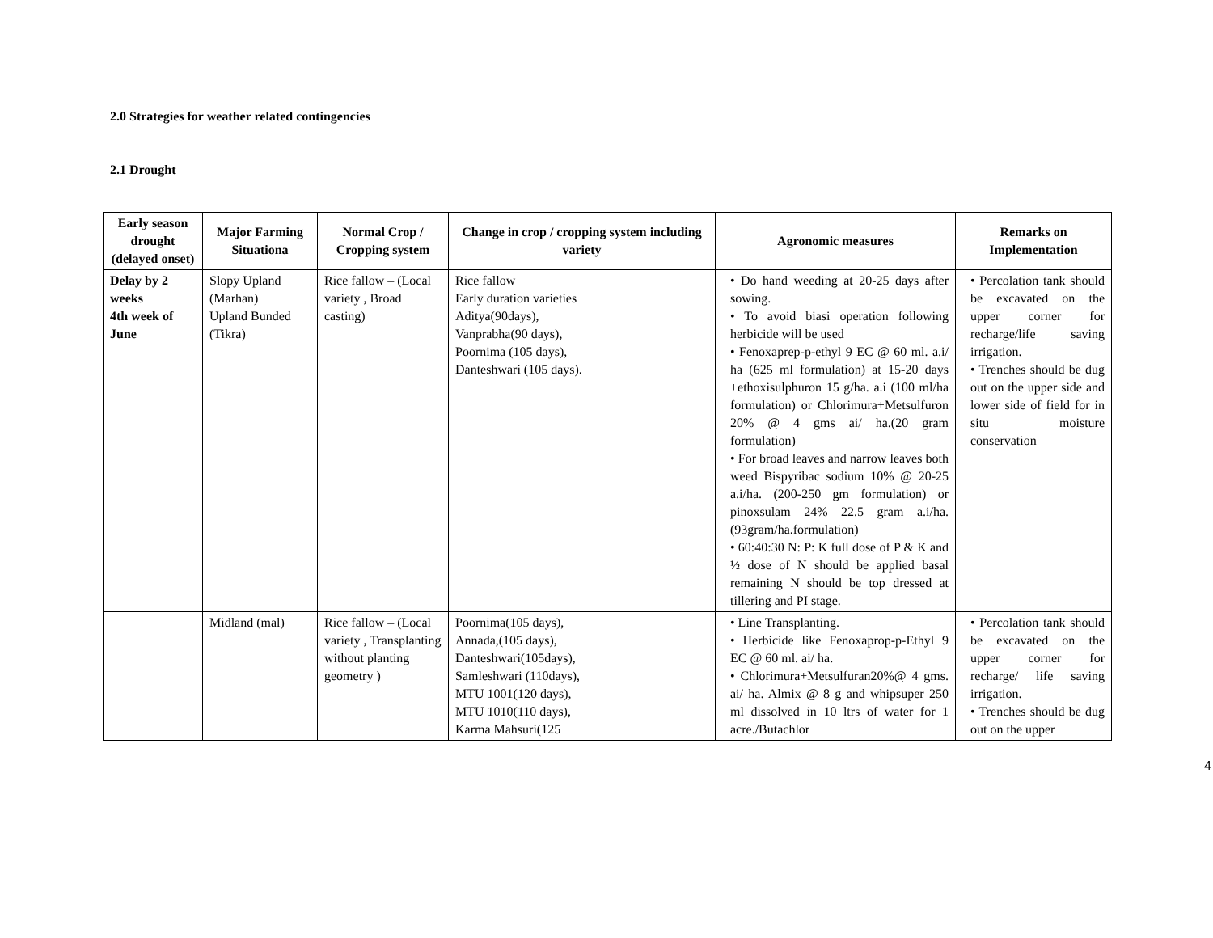2.0 Strategies for weather related contingencies
2.1 Drought
| Early season drought (delayed onset) | Major Farming Situationa | Normal Crop / Cropping system | Change in crop / cropping system including variety | Agronomic measures | Remarks on Implementation |
| --- | --- | --- | --- | --- | --- |
| Delay by 2 weeks 4th week of June | Slopy Upland (Marhan) Upland Bunded (Tikra) | Rice fallow – (Local variety , Broad casting) | Rice fallow Early duration varieties Aditya(90days), Vanprabha(90 days), Poornima (105 days), Danteshwari (105 days). | • Do hand weeding at 20-25 days after sowing. • To avoid biasi operation following herbicide will be used • Fenoxaprep-p-ethyl 9 EC @ 60 ml. a.i/ ha (625 ml formulation) at 15-20 days +ethoxisulphuron 15 g/ha. a.i (100 ml/ha formulation) or Chlorimura+Metsulfuron 20% @ 4 gms ai/ ha.(20 gram formulation) • For broad leaves and narrow leaves both weed Bispyribac sodium 10% @ 20-25 a.i/ha. (200-250 gm formulation) or pinoxsulam 24% 22.5 gram a.i/ha.(93gram/ha.formulation) • 60:40:30 N: P: K full dose of P & K and ½ dose of N should be applied basal remaining N should be top dressed at tillering and PI stage. | • Percolation tank should be excavated on the upper corner for recharge/life saving irrigation. • Trenches should be dug out on the upper side and lower side of field for in situ moisture conservation |
| | Midland (mal) | Rice fallow – (Local variety , Transplanting without planting geometry ) | Poornima(105 days), Annada,(105 days), Danteshwari(105days), Samleshwari (110days), MTU 1001(120 days), MTU 1010(110 days), Karma Mahsuri(125 | • Line Transplanting. • Herbicide like Fenoxaprop-p-Ethyl 9 EC @ 60 ml. ai/ ha. • Chlorimura+Metsulfuran20%@ 4 gms. ai/ ha. Almix @ 8 g and whipsuper 250 ml dissolved in 10 ltrs of water for 1 acre./Butachlor | • Percolation tank should be excavated on the upper corner for recharge/ life saving irrigation. • Trenches should be dug out on the upper |
4